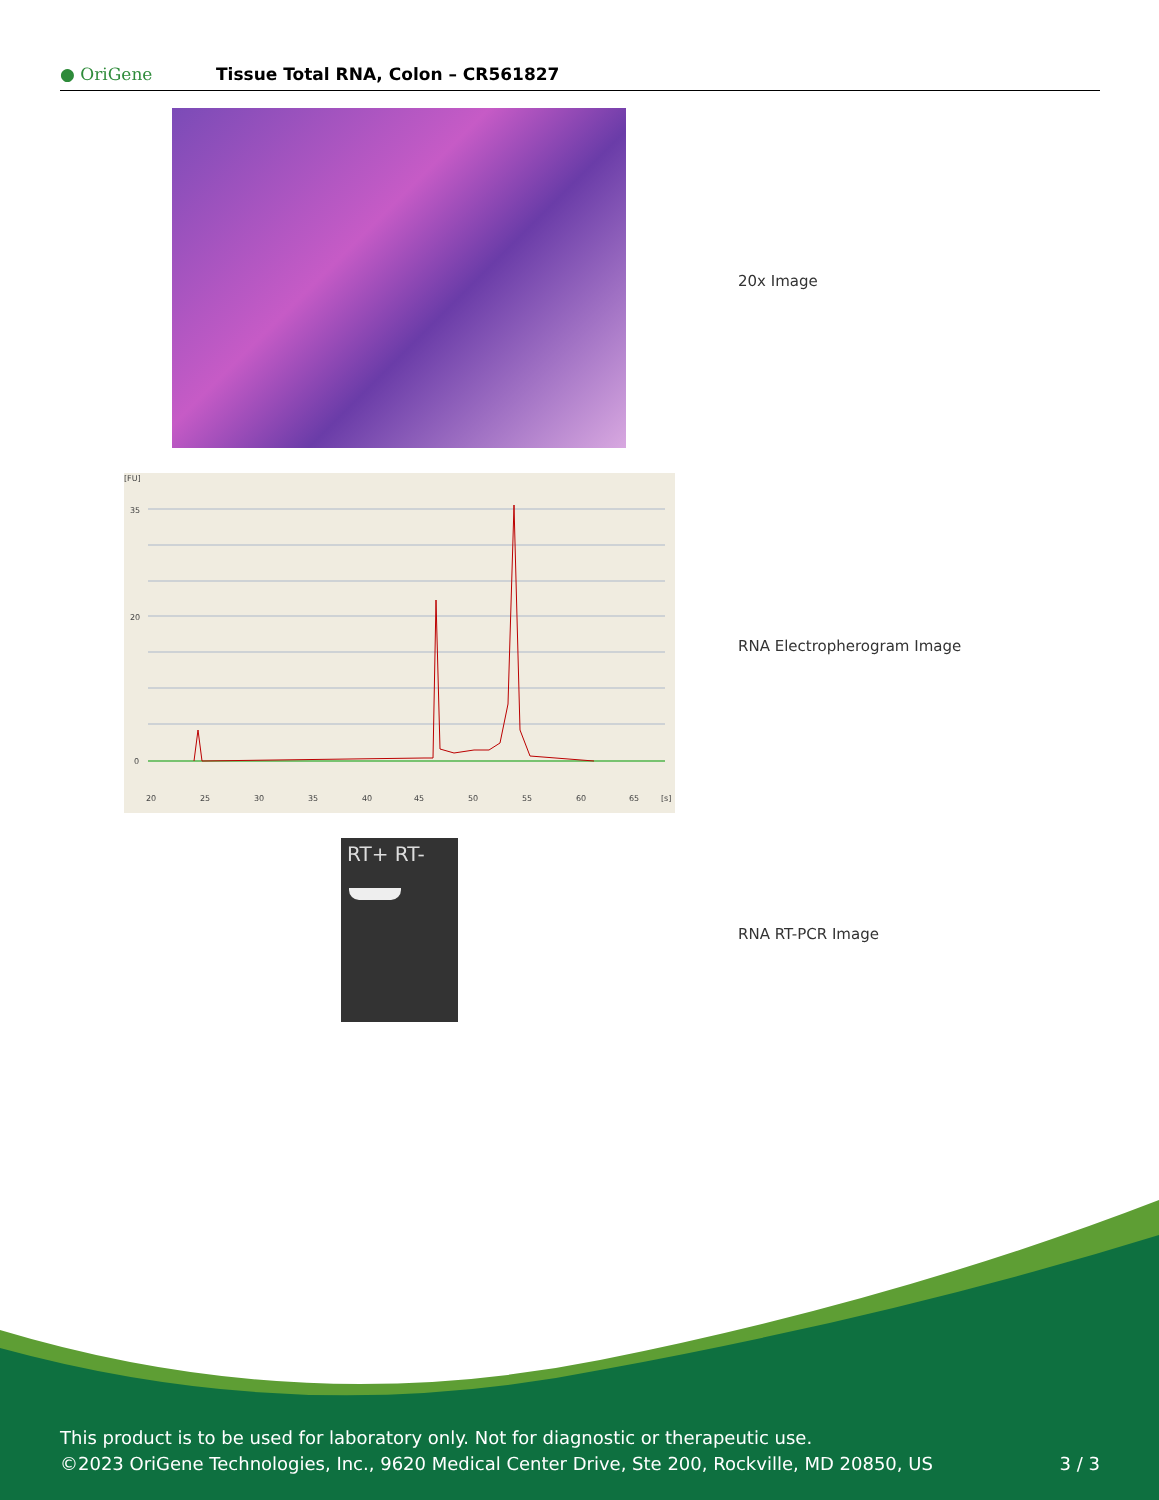● OriGene
Tissue Total RNA, Colon – CR561827
20x Image
[FU]
35
20
0
20
25
30
35
40
45
50
55
60
65
[s]
RNA Electropherogram Image
RT+ RT-
RNA RT-PCR Image
This product is to be used for laboratory only. Not for diagnostic or therapeutic use.
©2023 OriGene Technologies, Inc., 9620 Medical Center Drive, Ste 200, Rockville, MD 20850, US
3 / 3